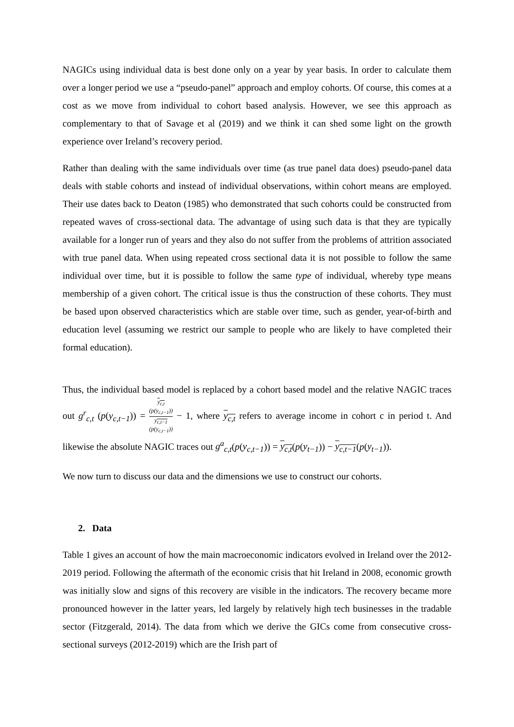NAGICs using individual data is best done only on a year by year basis. In order to calculate them over a longer period we use a “pseudo-panel” approach and employ cohorts. Of course, this comes at a cost as we move from individual to cohort based analysis. However, we see this approach as complementary to that of Savage et al (2019) and we think it can shed some light on the growth experience over Ireland’s recovery period.
Rather than dealing with the same individuals over time (as true panel data does) pseudo-panel data deals with stable cohorts and instead of individual observations, within cohort means are employed. Their use dates back to Deaton (1985) who demonstrated that such cohorts could be constructed from repeated waves of cross-sectional data. The advantage of using such data is that they are typically available for a longer run of years and they also do not suffer from the problems of attrition associated with true panel data. When using repeated cross sectional data it is not possible to follow the same individual over time, but it is possible to follow the same type of individual, whereby type means membership of a given cohort. The critical issue is thus the construction of these cohorts. They must be based upon observed characteristics which are stable over time, such as gender, year-of-birth and education level (assuming we restrict our sample to people who are likely to have completed their formal education).
Thus, the individual based model is replaced by a cohort based model and the relative NAGIC traces out g<sup>r</sup><sub>c,t</sub> (p(y<sub>c,t−1</sub>)) = y<sub>c,t</sub>
(p(y<sub>c,t−1</sub>)) y<sub>c,t−1</sub>
(p(y<sub>c,t−1</sub>)) − 1, where y<sub>c,t</sub> refers to average income in cohort c in period t. And likewise the absolute NAGIC traces out g<sup>a</sup><sub>c,t</sub>(p(y<sub>c,t−1</sub>)) = y<sub>c,t</sub>(p(y<sub>t−1</sub>)) − y<sub>c,t−1</sub>(p(y<sub>t−1</sub>)).
We now turn to discuss our data and the dimensions we use to construct our cohorts.
2. Data
Table 1 gives an account of how the main macroeconomic indicators evolved in Ireland over the 2012-2019 period. Following the aftermath of the economic crisis that hit Ireland in 2008, economic growth was initially slow and signs of this recovery are visible in the indicators. The recovery became more pronounced however in the latter years, led largely by relatively high tech businesses in the tradable sector (Fitzgerald, 2014). The data from which we derive the GICs come from consecutive cross-sectional surveys (2012-2019) which are the Irish part of